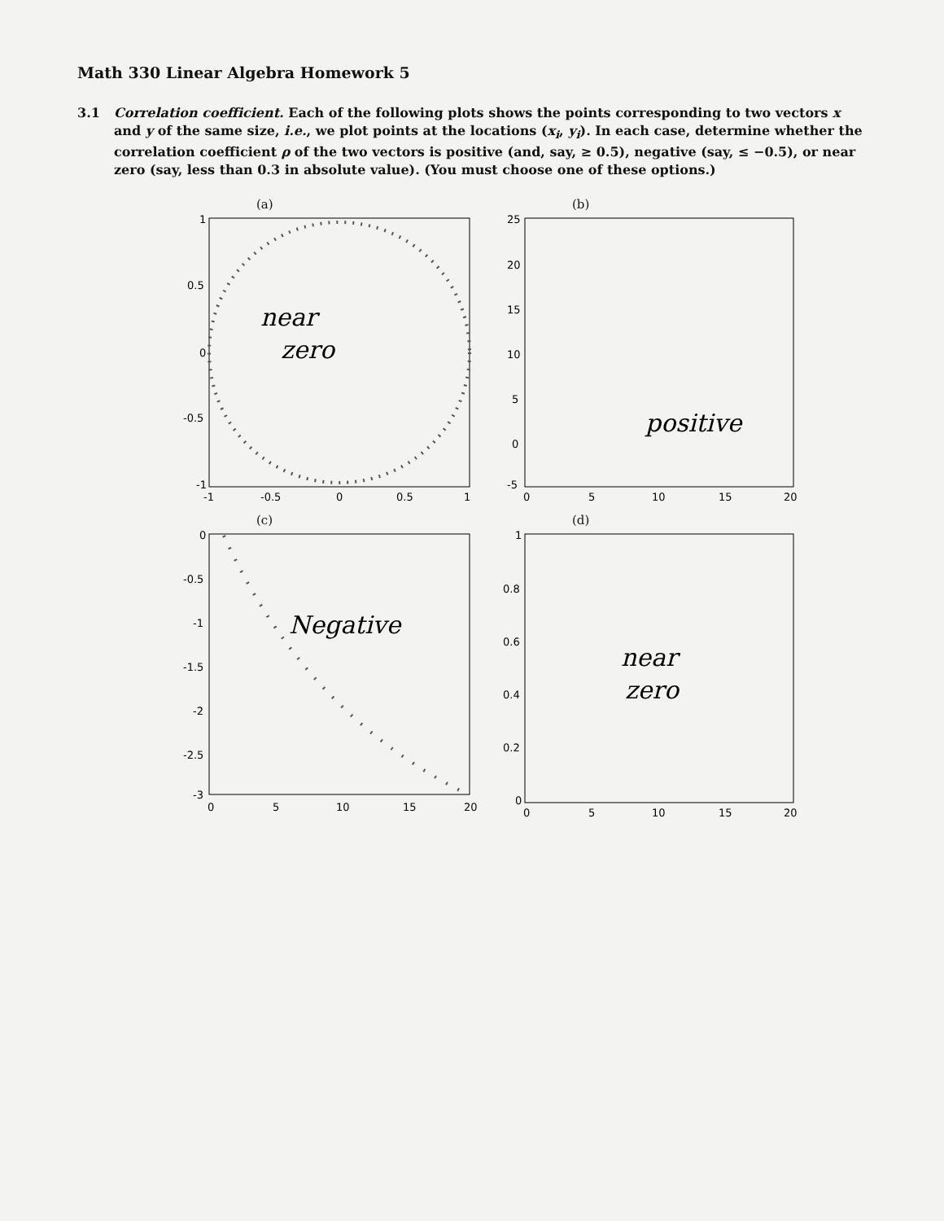Math 330 Linear Algebra Homework 5
3.1 Correlation coefficient. Each of the following plots shows the points corresponding to two vectors x and y of the same size, i.e., we plot points at the locations (x<sub>i</sub>, y<sub>i</sub>). In each case, determine whether the correlation coefficient ρ of the two vectors is positive (and, say, ≥ 0.5), negative (say, ≤ −0.5), or near zero (say, less than 0.3 in absolute value). (You must choose one of these options.)
(a)
1
0.5
0
-0.5
-1
-1
-0.5
0
0.5
1
near
zero
(b)
25
20
15
10
5
0
-5
0
5
10
15
20
positive
(c)
0
-0.5
-1
-1.5
-2
-2.5
-3
0
5
10
15
20
Negative
(d)
1
0.8
0.6
0.4
0.2
0
0
5
10
15
20
near
zero